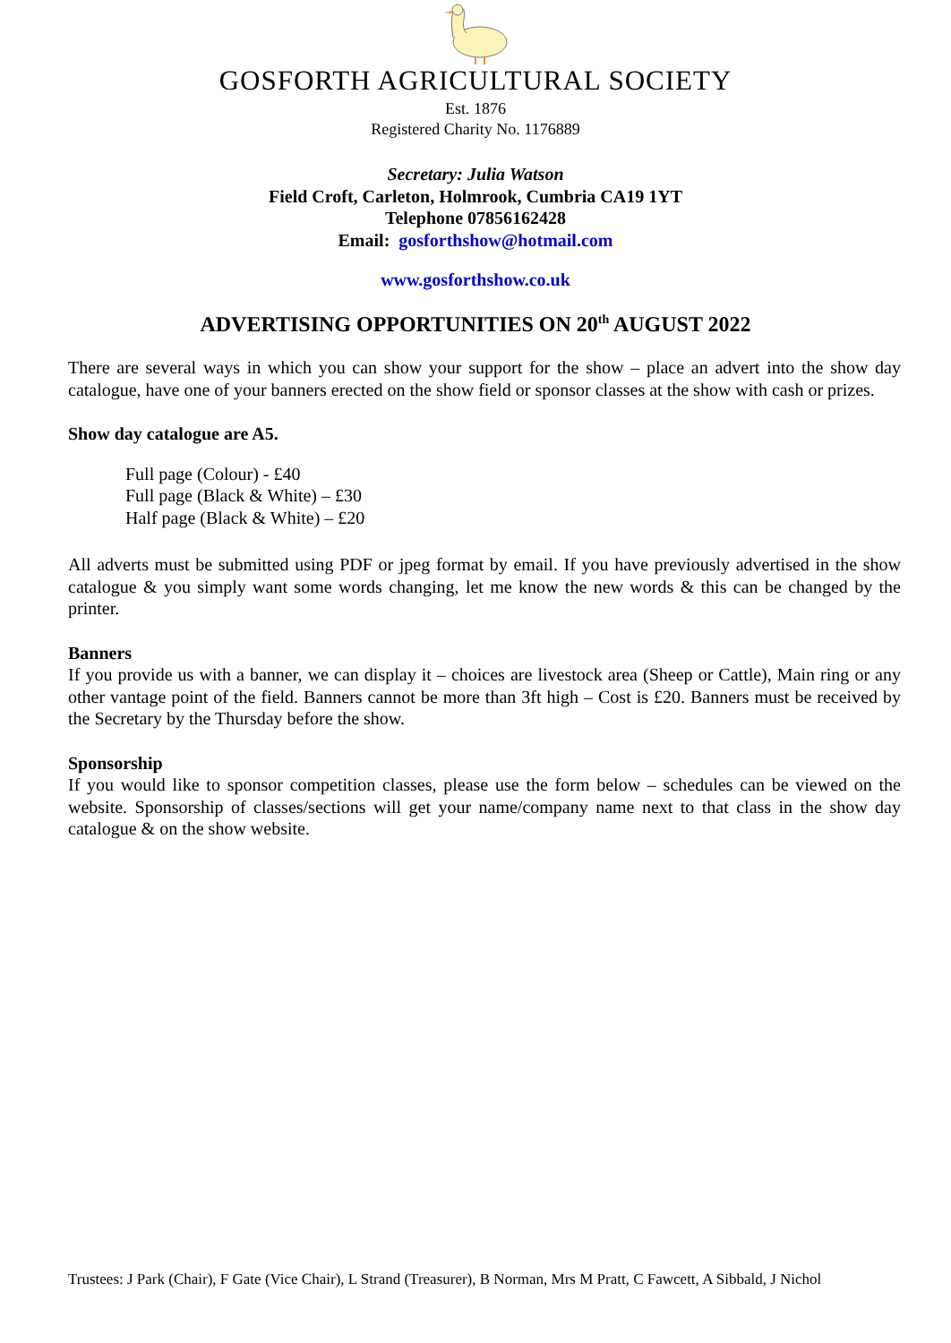GOSFORTH AGRICULTURAL SOCIETY
Est. 1876
Registered Charity No. 1176889
Secretary: Julia Watson
Field Croft, Carleton, Holmrook, Cumbria CA19 1YT
Telephone 07856162428
Email: gosforthshow@hotmail.com
www.gosforthshow.co.uk
ADVERTISING OPPORTUNITIES ON 20<sup>th</sup> AUGUST 2022
There are several ways in which you can show your support for the show – place an advert into the show day catalogue, have one of your banners erected on the show field or sponsor classes at the show with cash or prizes.
Show day catalogue are A5.
Full page (Colour) - £40
Full page (Black & White) – £30
Half page (Black & White) – £20
All adverts must be submitted using PDF or jpeg format by email. If you have previously advertised in the show catalogue & you simply want some words changing, let me know the new words & this can be changed by the printer.
Banners
If you provide us with a banner, we can display it – choices are livestock area (Sheep or Cattle), Main ring or any other vantage point of the field. Banners cannot be more than 3ft high – Cost is £20. Banners must be received by the Secretary by the Thursday before the show.
Sponsorship
If you would like to sponsor competition classes, please use the form below – schedules can be viewed on the website. Sponsorship of classes/sections will get your name/company name next to that class in the show day catalogue & on the show website.
Trustees: J Park (Chair), F Gate (Vice Chair), L Strand (Treasurer), B Norman, Mrs M Pratt, C Fawcett, A Sibbald, J Nichol